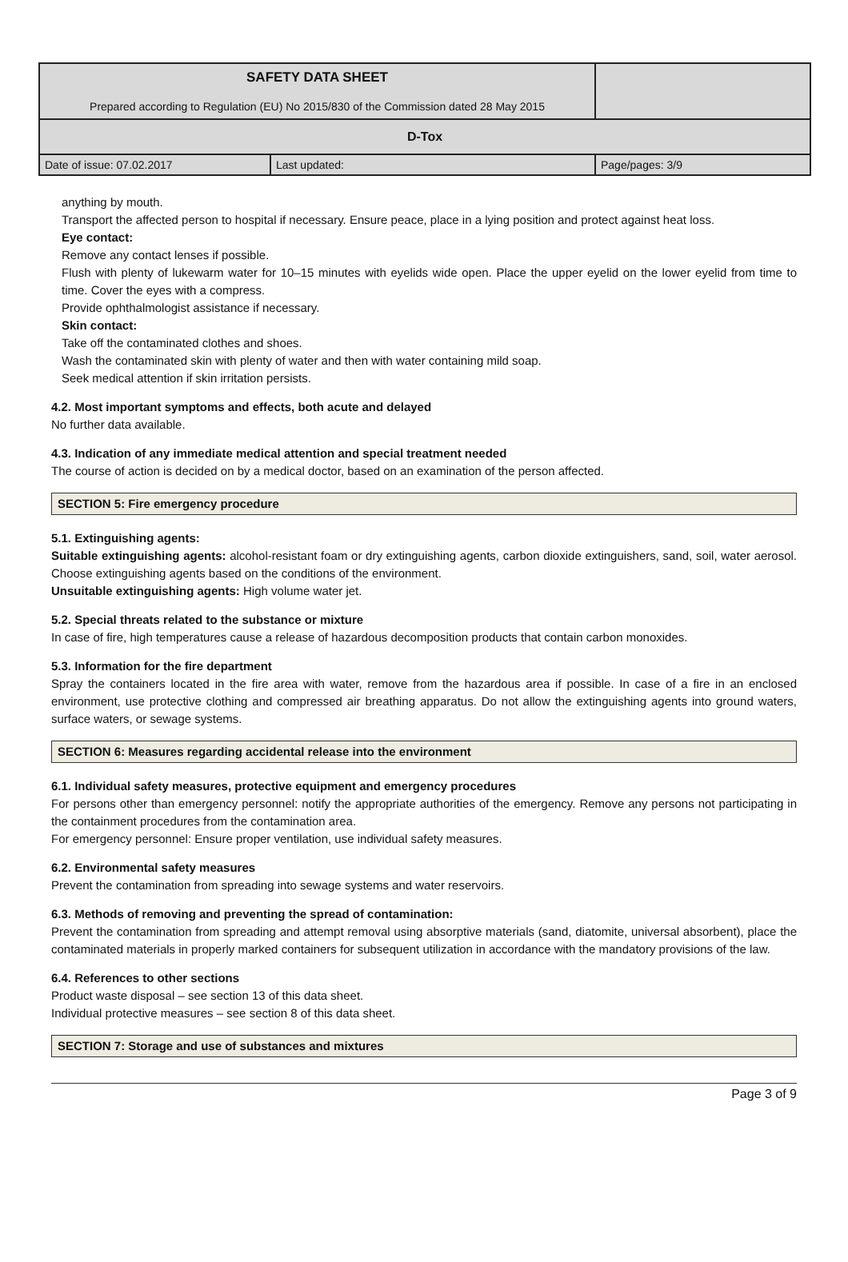| SAFETY DATA SHEET Prepared according to Regulation (EU) No 2015/830 of the Commission dated 28 May 2015 | |
| D-Tox | |
| Date of issue: 07.02.2017 | Last updated: | Page/pages: 3/9 |
anything by mouth.
Transport the affected person to hospital if necessary. Ensure peace, place in a lying position and protect against heat loss.
Eye contact:
Remove any contact lenses if possible.
Flush with plenty of lukewarm water for 10–15 minutes with eyelids wide open. Place the upper eyelid on the lower eyelid from time to time. Cover the eyes with a compress.
Provide ophthalmologist assistance if necessary.
Skin contact:
Take off the contaminated clothes and shoes.
Wash the contaminated skin with plenty of water and then with water containing mild soap.
Seek medical attention if skin irritation persists.
4.2. Most important symptoms and effects, both acute and delayed
No further data available.
4.3. Indication of any immediate medical attention and special treatment needed
The course of action is decided on by a medical doctor, based on an examination of the person affected.
SECTION 5: Fire emergency procedure
5.1. Extinguishing agents:
Suitable extinguishing agents: alcohol-resistant foam or dry extinguishing agents, carbon dioxide extinguishers, sand, soil, water aerosol. Choose extinguishing agents based on the conditions of the environment.
Unsuitable extinguishing agents: High volume water jet.
5.2. Special threats related to the substance or mixture
In case of fire, high temperatures cause a release of hazardous decomposition products that contain carbon monoxides.
5.3. Information for the fire department
Spray the containers located in the fire area with water, remove from the hazardous area if possible. In case of a fire in an enclosed environment, use protective clothing and compressed air breathing apparatus. Do not allow the extinguishing agents into ground waters, surface waters, or sewage systems.
SECTION 6: Measures regarding accidental release into the environment
6.1. Individual safety measures, protective equipment and emergency procedures
For persons other than emergency personnel: notify the appropriate authorities of the emergency. Remove any persons not participating in the containment procedures from the contamination area.
For emergency personnel: Ensure proper ventilation, use individual safety measures.
6.2. Environmental safety measures
Prevent the contamination from spreading into sewage systems and water reservoirs.
6.3. Methods of removing and preventing the spread of contamination:
Prevent the contamination from spreading and attempt removal using absorptive materials (sand, diatomite, universal absorbent), place the contaminated materials in properly marked containers for subsequent utilization in accordance with the mandatory provisions of the law.
6.4. References to other sections
Product waste disposal – see section 13 of this data sheet.
Individual protective measures – see section 8 of this data sheet.
SECTION 7: Storage and use of substances and mixtures
Page 3 of 9